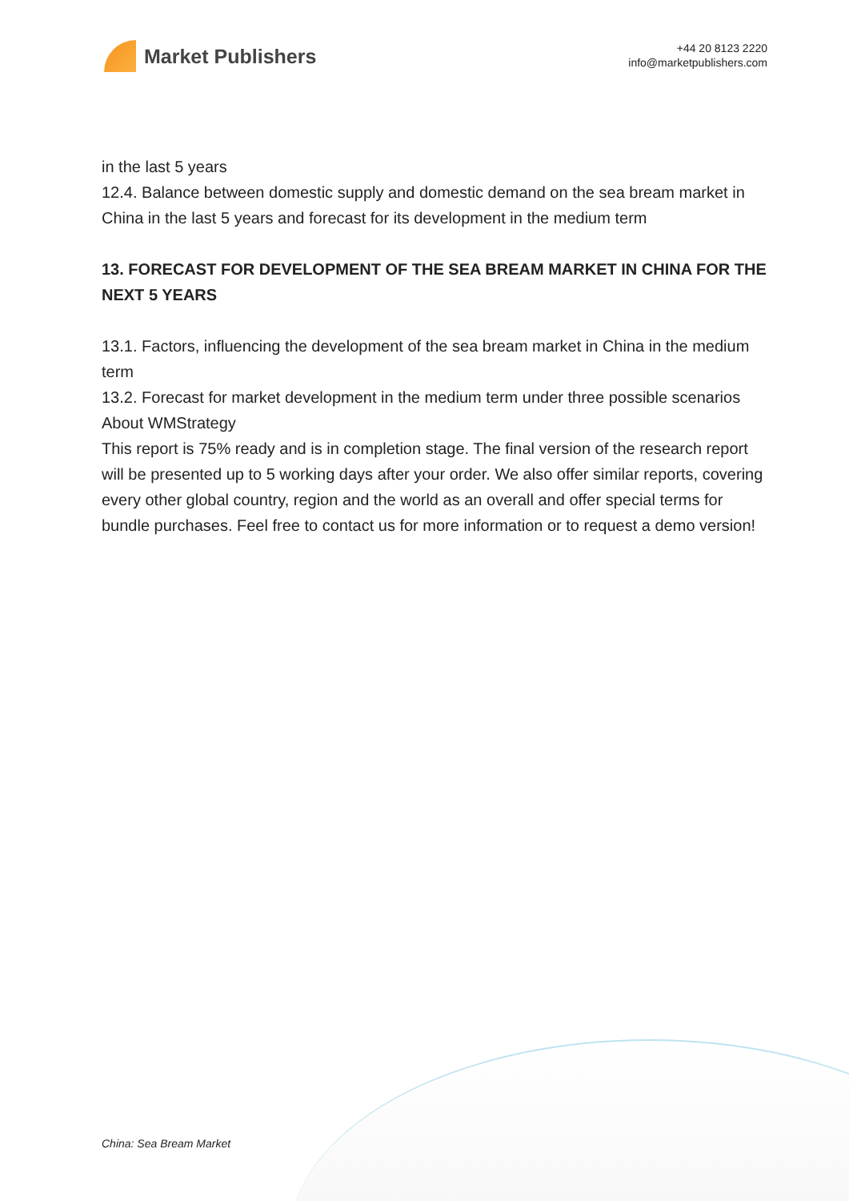Market Publishers
+44 20 8123 2220
info@marketpublishers.com
in the last 5 years
12.4. Balance between domestic supply and domestic demand on the sea bream market in China in the last 5 years and forecast for its development in the medium term
13. FORECAST FOR DEVELOPMENT OF THE SEA BREAM MARKET IN CHINA FOR THE NEXT 5 YEARS
13.1. Factors, influencing the development of the sea bream market in China in the medium term
13.2. Forecast for market development in the medium term under three possible scenarios
About WMStrategy
This report is 75% ready and is in completion stage. The final version of the research report will be presented up to 5 working days after your order. We also offer similar reports, covering every other global country, region and the world as an overall and offer special terms for bundle purchases. Feel free to contact us for more information or to request a demo version!
China: Sea Bream Market